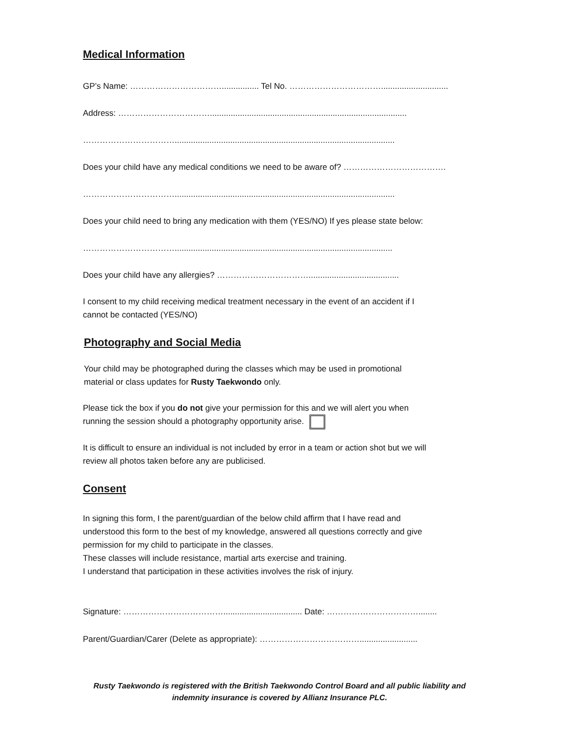Medical Information
GP’s Name: ……………………………................ Tel No. …………………………….............................
Address: …………………………….....................................................................................
……………………………...............................................................................................
Does your child have any medical conditions we need to be aware of? ……………………………….
……………………………...............................................................................................
Does your child need to bring any medication with them (YES/NO) If yes please state below:
……………………………..............................................................................................
Does your child have any allergies? …………………………….......................................
I consent to my child receiving medical treatment necessary in the event of an accident if I
cannot be contacted (YES/NO)
Photography and Social Media
Your child may be photographed during the classes which may be used in promotional
material or class updates for Rusty Taekwondo only.
Please tick the box if you do not give your permission for this and we will alert you when
running the session should a photography opportunity arise.
It is difficult to ensure an individual is not included by error in a team or action shot but we will
review all photos taken before any are publicised.
Consent
In signing this form, I the parent/guardian of the below child affirm that I have read and
understood this form to the best of my knowledge, answered all questions correctly and give
permission for my child to participate in the classes.
These classes will include resistance, martial arts exercise and training.
I understand that participation in these activities involves the risk of injury.
Signature: ……………………………….................................. Date: ……………………………........
Parent/Guardian/Carer (Delete as appropriate): ……………………………….........................
Rusty Taekwondo is registered with the British Taekwondo Control Board and all public liability and
indemnity insurance is covered by Allianz Insurance PLC.